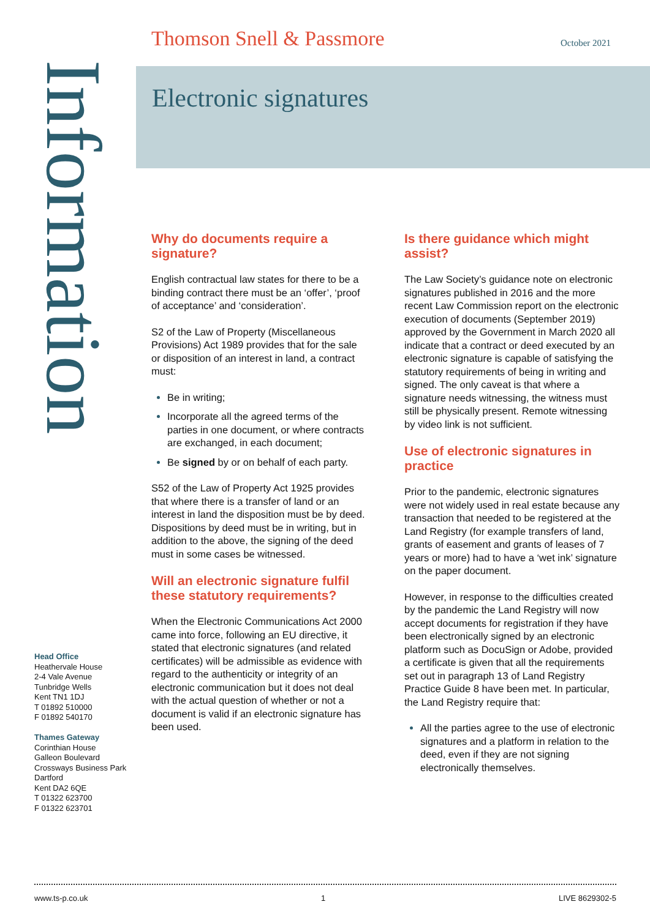Thomson Snell & Passmore October 2021
Information
Electronic signatures
Why do documents require a signature?
English contractual law states for there to be a binding contract there must be an ‘offer’, ‘proof of acceptance’ and ‘consideration’.
S2 of the Law of Property (Miscellaneous Provisions) Act 1989 provides that for the sale or disposition of an interest in land, a contract must:
Be in writing;
Incorporate all the agreed terms of the parties in one document, or where contracts are exchanged, in each document;
Be signed by or on behalf of each party.
S52 of the Law of Property Act 1925 provides that where there is a transfer of land or an interest in land the disposition must be by deed. Dispositions by deed must be in writing, but in addition to the above, the signing of the deed must in some cases be witnessed.
Will an electronic signature fulfil these statutory requirements?
When the Electronic Communications Act 2000 came into force, following an EU directive, it stated that electronic signatures (and related certificates) will be admissible as evidence with regard to the authenticity or integrity of an electronic communication but it does not deal with the actual question of whether or not a document is valid if an electronic signature has been used.
Is there guidance which might assist?
The Law Society’s guidance note on electronic signatures published in 2016 and the more recent Law Commission report on the electronic execution of documents (September 2019) approved by the Government in March 2020 all indicate that a contract or deed executed by an electronic signature is capable of satisfying the statutory requirements of being in writing and signed. The only caveat is that where a signature needs witnessing, the witness must still be physically present. Remote witnessing by video link is not sufficient.
Use of electronic signatures in practice
Prior to the pandemic, electronic signatures were not widely used in real estate because any transaction that needed to be registered at the Land Registry (for example transfers of land, grants of easement and grants of leases of 7 years or more) had to have a ‘wet ink’ signature on the paper document.
However, in response to the difficulties created by the pandemic the Land Registry will now accept documents for registration if they have been electronically signed by an electronic platform such as DocuSign or Adobe, provided a certificate is given that all the requirements set out in paragraph 13 of Land Registry Practice Guide 8 have been met. In particular, the Land Registry require that:
All the parties agree to the use of electronic signatures and a platform in relation to the deed, even if they are not signing electronically themselves.
Head Office
Heathervale House
2-4 Vale Avenue
Tunbridge Wells
Kent TN1 1DJ
T 01892 510000
F 01892 540170
Thames Gateway
Corinthian House
Galleon Boulevard
Crossways Business Park
Dartford
Kent DA2 6QE
T 01322 623700
F 01322 623701
www.ts-p.co.uk 1 LIVE 8629302-5